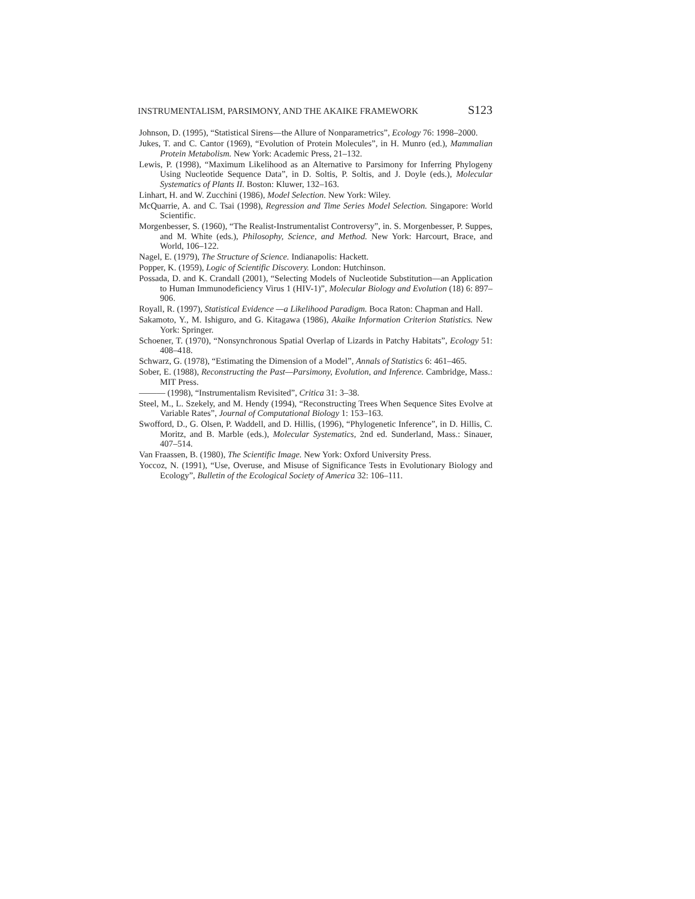INSTRUMENTALISM, PARSIMONY, AND THE AKAIKE FRAMEWORK S123
Johnson, D. (1995), “Statistical Sirens—the Allure of Nonparametrics”, Ecology 76: 1998–2000.
Jukes, T. and C. Cantor (1969), “Evolution of Protein Molecules”, in H. Munro (ed.), Mammalian Protein Metabolism. New York: Academic Press, 21–132.
Lewis, P. (1998), “Maximum Likelihood as an Alternative to Parsimony for Inferring Phylogeny Using Nucleotide Sequence Data”, in D. Soltis, P. Soltis, and J. Doyle (eds.), Molecular Systematics of Plants II. Boston: Kluwer, 132–163.
Linhart, H. and W. Zucchini (1986), Model Selection. New York: Wiley.
McQuarrie, A. and C. Tsai (1998), Regression and Time Series Model Selection. Singapore: World Scientific.
Morgenbesser, S. (1960), “The Realist-Instrumentalist Controversy”, in. S. Morgenbesser, P. Suppes, and M. White (eds.), Philosophy, Science, and Method. New York: Harcourt, Brace, and World, 106–122.
Nagel, E. (1979), The Structure of Science. Indianapolis: Hackett.
Popper, K. (1959), Logic of Scientific Discovery. London: Hutchinson.
Possada, D. and K. Crandall (2001), “Selecting Models of Nucleotide Substitution—an Application to Human Immunodeficiency Virus 1 (HIV-1)”, Molecular Biology and Evolution (18) 6: 897–906.
Royall, R. (1997), Statistical Evidence —a Likelihood Paradigm. Boca Raton: Chapman and Hall.
Sakamoto, Y., M. Ishiguro, and G. Kitagawa (1986), Akaike Information Criterion Statistics. New York: Springer.
Schoener, T. (1970), “Nonsynchronous Spatial Overlap of Lizards in Patchy Habitats”, Ecology 51: 408–418.
Schwarz, G. (1978), “Estimating the Dimension of a Model”, Annals of Statistics 6: 461–465.
Sober, E. (1988), Reconstructing the Past—Parsimony, Evolution, and Inference. Cambridge, Mass.: MIT Press.
——— (1998), “Instrumentalism Revisited”, Critica 31: 3–38.
Steel, M., L. Szekely, and M. Hendy (1994), “Reconstructing Trees When Sequence Sites Evolve at Variable Rates”, Journal of Computational Biology 1: 153–163.
Swofford, D., G. Olsen, P. Waddell, and D. Hillis, (1996), “Phylogenetic Inference”, in D. Hillis, C. Moritz, and B. Marble (eds.), Molecular Systematics, 2nd ed. Sunderland, Mass.: Sinauer, 407–514.
Van Fraassen, B. (1980), The Scientific Image. New York: Oxford University Press.
Yoccoz, N. (1991), “Use, Overuse, and Misuse of Significance Tests in Evolutionary Biology and Ecology”, Bulletin of the Ecological Society of America 32: 106–111.